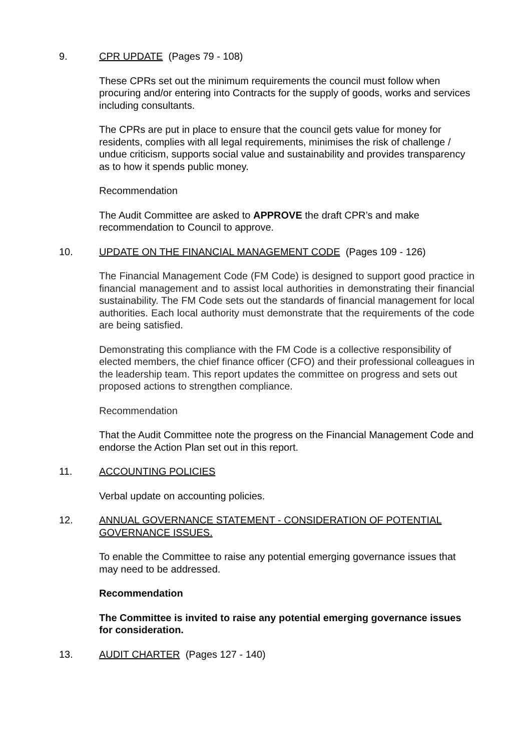9. CPR UPDATE (Pages 79 - 108)
These CPRs set out the minimum requirements the council must follow when procuring and/or entering into Contracts for the supply of goods, works and services including consultants.
The CPRs are put in place to ensure that the council gets value for money for residents, complies with all legal requirements, minimises the risk of challenge / undue criticism, supports social value and sustainability and provides transparency as to how it spends public money.
Recommendation
The Audit Committee are asked to APPROVE the draft CPR’s and make recommendation to Council to approve.
10. UPDATE ON THE FINANCIAL MANAGEMENT CODE (Pages 109 - 126)
The Financial Management Code (FM Code) is designed to support good practice in financial management and to assist local authorities in demonstrating their financial sustainability. The FM Code sets out the standards of financial management for local authorities. Each local authority must demonstrate that the requirements of the code are being satisfied.
Demonstrating this compliance with the FM Code is a collective responsibility of elected members, the chief finance officer (CFO) and their professional colleagues in the leadership team. This report updates the committee on progress and sets out proposed actions to strengthen compliance.
Recommendation
That the Audit Committee note the progress on the Financial Management Code and endorse the Action Plan set out in this report.
11. ACCOUNTING POLICIES
Verbal update on accounting policies.
12. ANNUAL GOVERNANCE STATEMENT - CONSIDERATION OF POTENTIAL GOVERNANCE ISSUES.
To enable the Committee to raise any potential emerging governance issues that may need to be addressed.
Recommendation
The Committee is invited to raise any potential emerging governance issues for consideration.
13. AUDIT CHARTER (Pages 127 - 140)